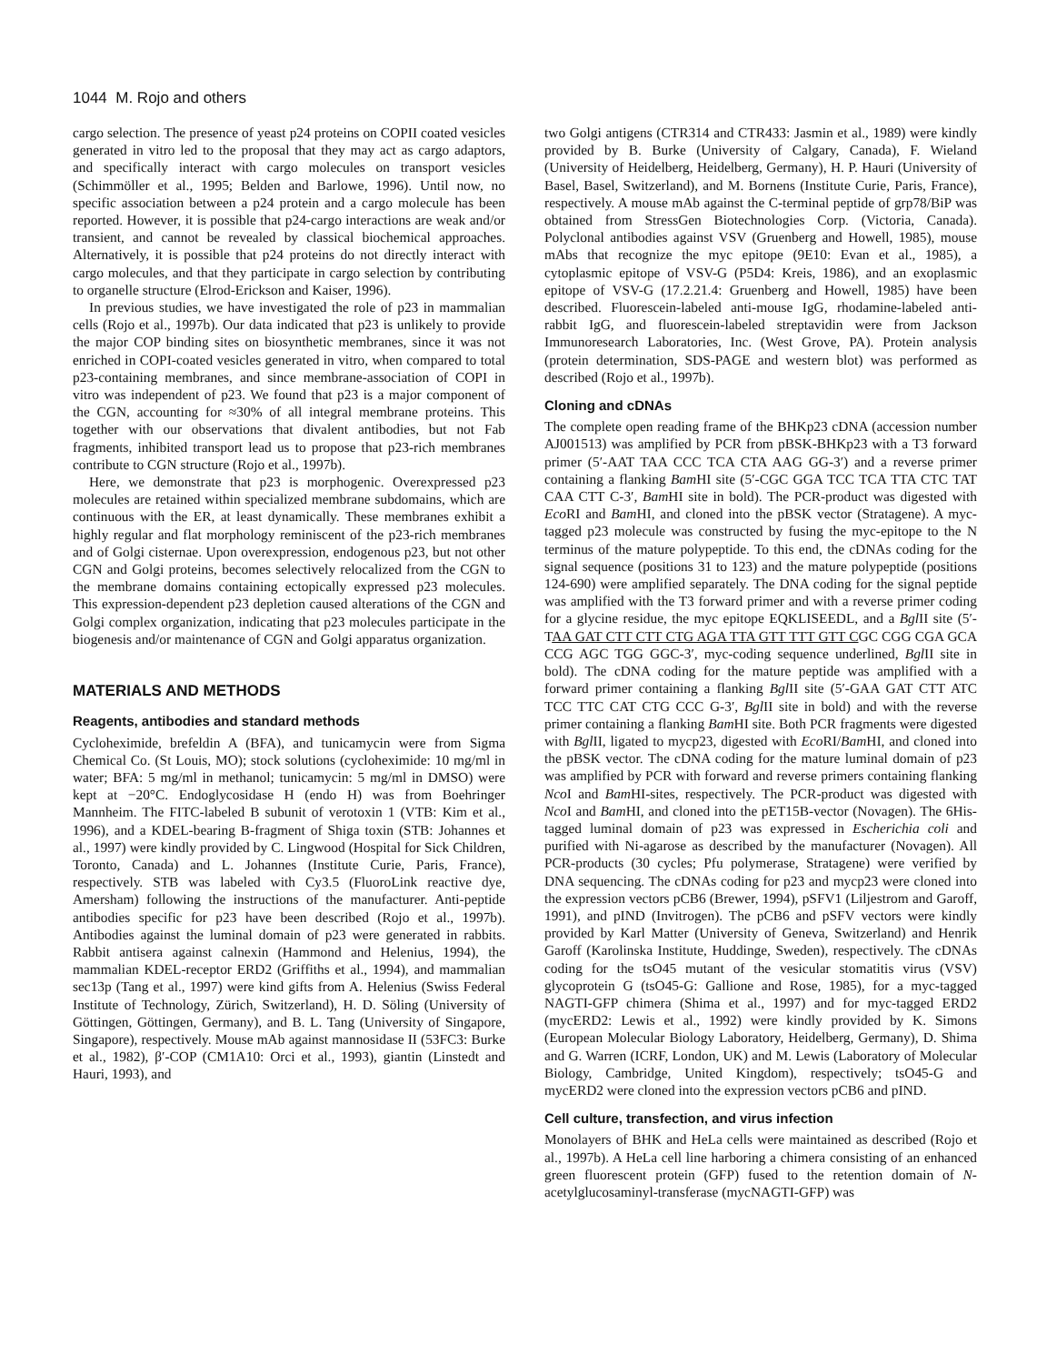1044 M. Rojo and others
cargo selection. The presence of yeast p24 proteins on COPII coated vesicles generated in vitro led to the proposal that they may act as cargo adaptors, and specifically interact with cargo molecules on transport vesicles (Schimmöller et al., 1995; Belden and Barlowe, 1996). Until now, no specific association between a p24 protein and a cargo molecule has been reported. However, it is possible that p24-cargo interactions are weak and/or transient, and cannot be revealed by classical biochemical approaches. Alternatively, it is possible that p24 proteins do not directly interact with cargo molecules, and that they participate in cargo selection by contributing to organelle structure (Elrod-Erickson and Kaiser, 1996).
In previous studies, we have investigated the role of p23 in mammalian cells (Rojo et al., 1997b). Our data indicated that p23 is unlikely to provide the major COP binding sites on biosynthetic membranes, since it was not enriched in COPI-coated vesicles generated in vitro, when compared to total p23-containing membranes, and since membrane-association of COPI in vitro was independent of p23. We found that p23 is a major component of the CGN, accounting for ≈30% of all integral membrane proteins. This together with our observations that divalent antibodies, but not Fab fragments, inhibited transport lead us to propose that p23-rich membranes contribute to CGN structure (Rojo et al., 1997b).
Here, we demonstrate that p23 is morphogenic. Overexpressed p23 molecules are retained within specialized membrane subdomains, which are continuous with the ER, at least dynamically. These membranes exhibit a highly regular and flat morphology reminiscent of the p23-rich membranes and of Golgi cisternae. Upon overexpression, endogenous p23, but not other CGN and Golgi proteins, becomes selectively relocalized from the CGN to the membrane domains containing ectopically expressed p23 molecules. This expression-dependent p23 depletion caused alterations of the CGN and Golgi complex organization, indicating that p23 molecules participate in the biogenesis and/or maintenance of CGN and Golgi apparatus organization.
MATERIALS AND METHODS
Reagents, antibodies and standard methods
Cycloheximide, brefeldin A (BFA), and tunicamycin were from Sigma Chemical Co. (St Louis, MO); stock solutions (cycloheximide: 10 mg/ml in water; BFA: 5 mg/ml in methanol; tunicamycin: 5 mg/ml in DMSO) were kept at −20°C. Endoglycosidase H (endo H) was from Boehringer Mannheim. The FITC-labeled B subunit of verotoxin 1 (VTB: Kim et al., 1996), and a KDEL-bearing B-fragment of Shiga toxin (STB: Johannes et al., 1997) were kindly provided by C. Lingwood (Hospital for Sick Children, Toronto, Canada) and L. Johannes (Institute Curie, Paris, France), respectively. STB was labeled with Cy3.5 (FluoroLink reactive dye, Amersham) following the instructions of the manufacturer. Anti-peptide antibodies specific for p23 have been described (Rojo et al., 1997b). Antibodies against the luminal domain of p23 were generated in rabbits. Rabbit antisera against calnexin (Hammond and Helenius, 1994), the mammalian KDEL-receptor ERD2 (Griffiths et al., 1994), and mammalian sec13p (Tang et al., 1997) were kind gifts from A. Helenius (Swiss Federal Institute of Technology, Zürich, Switzerland), H. D. Söling (University of Göttingen, Göttingen, Germany), and B. L. Tang (University of Singapore, Singapore), respectively. Mouse mAb against mannosidase II (53FC3: Burke et al., 1982), β′-COP (CM1A10: Orci et al., 1993), giantin (Linstedt and Hauri, 1993), and
two Golgi antigens (CTR314 and CTR433: Jasmin et al., 1989) were kindly provided by B. Burke (University of Calgary, Canada), F. Wieland (University of Heidelberg, Heidelberg, Germany), H. P. Hauri (University of Basel, Basel, Switzerland), and M. Bornens (Institute Curie, Paris, France), respectively. A mouse mAb against the C-terminal peptide of grp78/BiP was obtained from StressGen Biotechnologies Corp. (Victoria, Canada). Polyclonal antibodies against VSV (Gruenberg and Howell, 1985), mouse mAbs that recognize the myc epitope (9E10: Evan et al., 1985), a cytoplasmic epitope of VSV-G (P5D4: Kreis, 1986), and an exoplasmic epitope of VSV-G (17.2.21.4: Gruenberg and Howell, 1985) have been described. Fluorescein-labeled anti-mouse IgG, rhodamine-labeled anti-rabbit IgG, and fluorescein-labeled streptavidin were from Jackson Immunoresearch Laboratories, Inc. (West Grove, PA). Protein analysis (protein determination, SDS-PAGE and western blot) was performed as described (Rojo et al., 1997b).
Cloning and cDNAs
The complete open reading frame of the BHKp23 cDNA (accession number AJ001513) was amplified by PCR from pBSK-BHKp23 with a T3 forward primer (5′-AAT TAA CCC TCA CTA AAG GG-3′) and a reverse primer containing a flanking Bam HI site (5′-CGC GGA TCC TCA TTA CTC TAT CAA CTT C-3′, Bam HI site in bold). The PCR-product was digested with Eco RI and Bam HI, and cloned into the pBSK vector (Stratagene). A myc-tagged p23 molecule was constructed by fusing the myc-epitope to the N terminus of the mature polypeptide. To this end, the cDNAs coding for the signal sequence (positions 31 to 123) and the mature polypeptide (positions 124-690) were amplified separately. The DNA coding for the signal peptide was amplified with the T3 forward primer and with a reverse primer coding for a glycine residue, the myc epitope EQKLISEEDL, and a Bgl II site (5′-TAA GAT CTT CTT CTG AGA TTA GTT TTT GTT CGC CGG CGA GCA CCG AGC TGG GGC-3′, myc-coding sequence underlined, Bgl II site in bold). The cDNA coding for the mature peptide was amplified with a forward primer containing a flanking Bgl II site (5′-GAA GAT CTT ATC TCC TTC CAT CTG CCC G-3′, Bgl II site in bold) and with the reverse primer containing a flanking Bam HI site. Both PCR fragments were digested with Bgl II, ligated to mycp23, digested with Eco RI/Bam HI, and cloned into the pBSK vector. The cDNA coding for the mature luminal domain of p23 was amplified by PCR with forward and reverse primers containing flanking Nco I and Bam HI-sites, respectively. The PCR-product was digested with Nco I and Bam HI, and cloned into the pET15B-vector (Novagen). The 6His-tagged luminal domain of p23 was expressed in Escherichia coli and purified with Ni-agarose as described by the manufacturer (Novagen). All PCR-products (30 cycles; Pfu polymerase, Stratagene) were verified by DNA sequencing. The cDNAs coding for p23 and mycp23 were cloned into the expression vectors pCB6 (Brewer, 1994), pSFV1 (Liljestrom and Garoff, 1991), and pIND (Invitrogen). The pCB6 and pSFV vectors were kindly provided by Karl Matter (University of Geneva, Switzerland) and Henrik Garoff (Karolinska Institute, Huddinge, Sweden), respectively. The cDNAs coding for the tsO45 mutant of the vesicular stomatitis virus (VSV) glycoprotein G (tsO45-G: Gallione and Rose, 1985), for a myc-tagged NAGTI-GFP chimera (Shima et al., 1997) and for myc-tagged ERD2 (mycERD2: Lewis et al., 1992) were kindly provided by K. Simons (European Molecular Biology Laboratory, Heidelberg, Germany), D. Shima and G. Warren (ICRF, London, UK) and M. Lewis (Laboratory of Molecular Biology, Cambridge, United Kingdom), respectively; tsO45-G and mycERD2 were cloned into the expression vectors pCB6 and pIND.
Cell culture, transfection, and virus infection
Monolayers of BHK and HeLa cells were maintained as described (Rojo et al., 1997b). A HeLa cell line harboring a chimera consisting of an enhanced green fluorescent protein (GFP) fused to the retention domain of N-acetylglucosaminyl-transferase (mycNAGTI-GFP) was